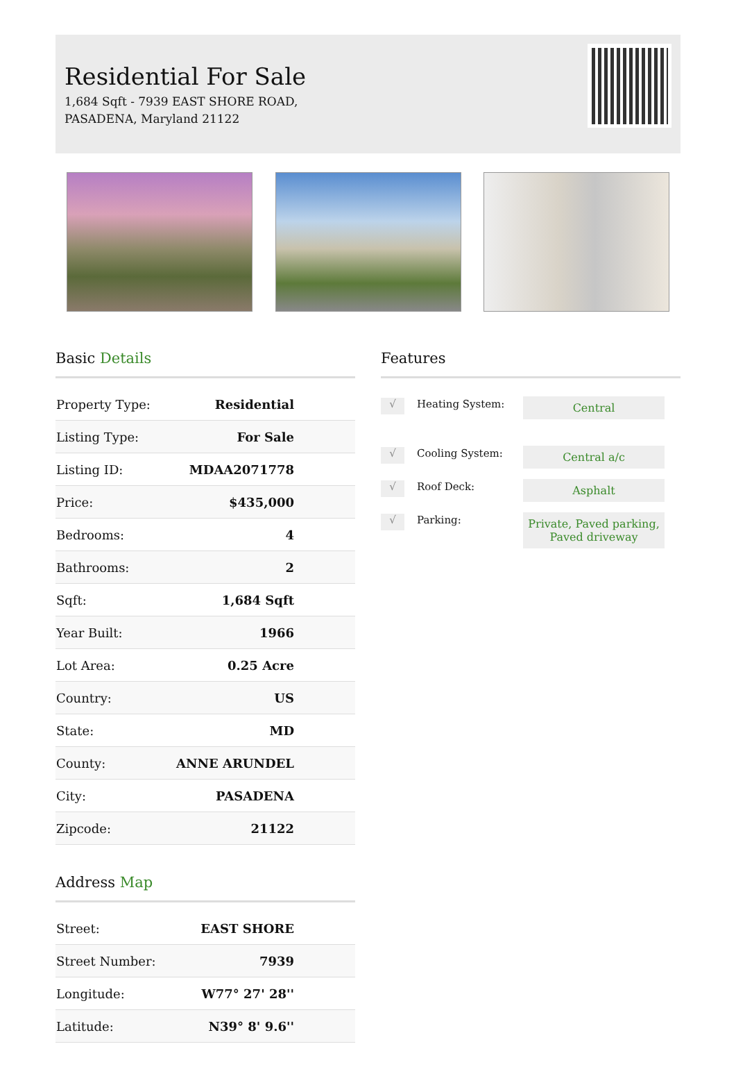Residential For Sale
1,684 Sqft - 7939 EAST SHORE ROAD,
PASADENA, Maryland 21122
Basic Details
| Property Type: | Residential |
| Listing Type: | For Sale |
| Listing ID: | MDAA2071778 |
| Price: | $435,000 |
| Bedrooms: | 4 |
| Bathrooms: | 2 |
| Sqft: | 1,684 Sqft |
| Year Built: | 1966 |
| Lot Area: | 0.25 Acre |
| Country: | US |
| State: | MD |
| County: | ANNE ARUNDEL |
| City: | PASADENA |
| Zipcode: | 21122 |
Address Map
| Street: | EAST SHORE |
| Street Number: | 7939 |
| Longitude: | W77° 27' 28'' |
| Latitude: | N39° 8' 9.6'' |
Features
√
Heating System:
Central
√
Cooling System:
Central a/c
√
Roof Deck:
Asphalt
√
Parking:
Private, Paved parking, Paved driveway